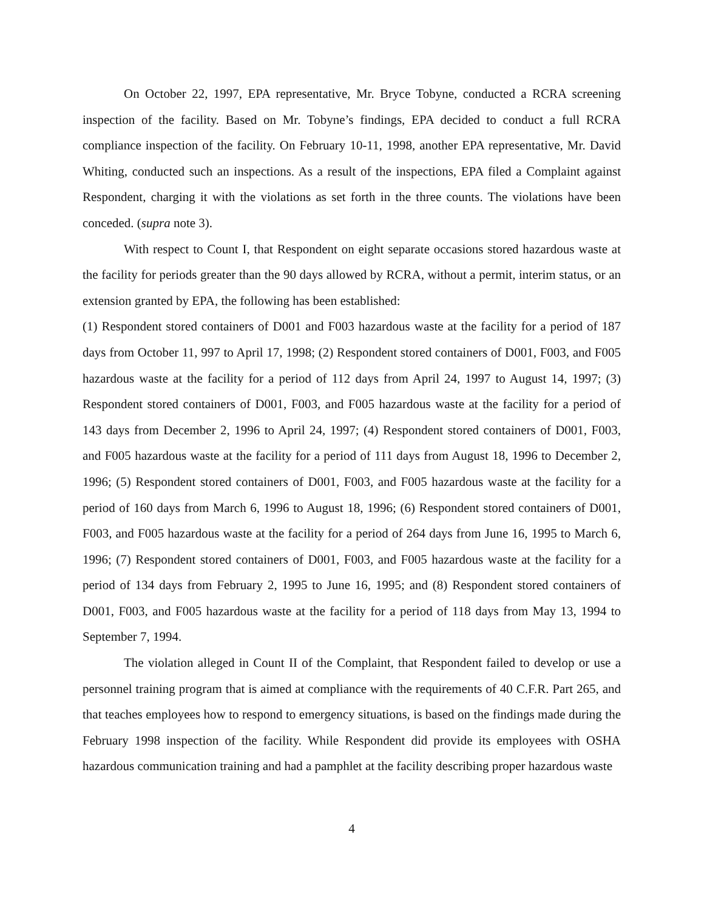On October 22, 1997, EPA representative, Mr. Bryce Tobyne, conducted a RCRA screening inspection of the facility. Based on Mr. Tobyne’s findings, EPA decided to conduct a full RCRA compliance inspection of the facility. On February 10-11, 1998, another EPA representative, Mr. David Whiting, conducted such an inspections. As a result of the inspections, EPA filed a Complaint against Respondent, charging it with the violations as set forth in the three counts. The violations have been conceded. (supra note 3).
With respect to Count I, that Respondent on eight separate occasions stored hazardous waste at the facility for periods greater than the 90 days allowed by RCRA, without a permit, interim status, or an extension granted by EPA, the following has been established:
(1) Respondent stored containers of D001 and F003 hazardous waste at the facility for a period of 187 days from October 11, 997 to April 17, 1998; (2) Respondent stored containers of D001, F003, and F005 hazardous waste at the facility for a period of 112 days from April 24, 1997 to August 14, 1997; (3) Respondent stored containers of D001, F003, and F005 hazardous waste at the facility for a period of 143 days from December 2, 1996 to April 24, 1997; (4) Respondent stored containers of D001, F003, and F005 hazardous waste at the facility for a period of 111 days from August 18, 1996 to December 2, 1996; (5) Respondent stored containers of D001, F003, and F005 hazardous waste at the facility for a period of 160 days from March 6, 1996 to August 18, 1996; (6) Respondent stored containers of D001, F003, and F005 hazardous waste at the facility for a period of 264 days from June 16, 1995 to March 6, 1996; (7) Respondent stored containers of D001, F003, and F005 hazardous waste at the facility for a period of 134 days from February 2, 1995 to June 16, 1995; and (8) Respondent stored containers of D001, F003, and F005 hazardous waste at the facility for a period of 118 days from May 13, 1994 to September 7, 1994.
The violation alleged in Count II of the Complaint, that Respondent failed to develop or use a personnel training program that is aimed at compliance with the requirements of 40 C.F.R. Part 265, and that teaches employees how to respond to emergency situations, is based on the findings made during the February 1998 inspection of the facility. While Respondent did provide its employees with OSHA hazardous communication training and had a pamphlet at the facility describing proper hazardous waste
4